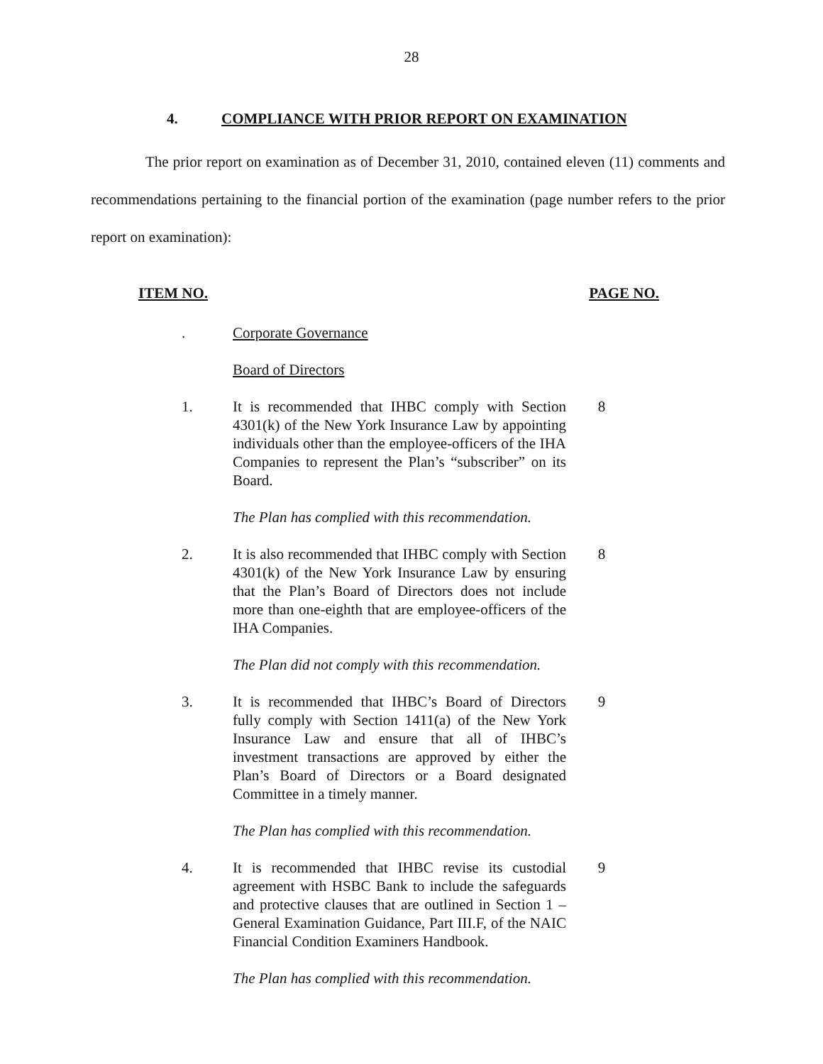28
4. COMPLIANCE WITH PRIOR REPORT ON EXAMINATION
The prior report on examination as of December 31, 2010, contained eleven (11) comments and recommendations pertaining to the financial portion of the examination (page number refers to the prior report on examination):
ITEM NO. PAGE NO.
. Corporate Governance
Board of Directors
1. It is recommended that IHBC comply with Section 4301(k) of the New York Insurance Law by appointing individuals other than the employee-officers of the IHA Companies to represent the Plan’s “subscriber” on its Board.
8
The Plan has complied with this recommendation.
2. It is also recommended that IHBC comply with Section 4301(k) of the New York Insurance Law by ensuring that the Plan’s Board of Directors does not include more than one-eighth that are employee-officers of the IHA Companies.
8
The Plan did not comply with this recommendation.
3. It is recommended that IHBC’s Board of Directors fully comply with Section 1411(a) of the New York Insurance Law and ensure that all of IHBC’s investment transactions are approved by either the Plan’s Board of Directors or a Board designated Committee in a timely manner.
9
The Plan has complied with this recommendation.
4. It is recommended that IHBC revise its custodial agreement with HSBC Bank to include the safeguards and protective clauses that are outlined in Section 1 – General Examination Guidance, Part III.F, of the NAIC Financial Condition Examiners Handbook.
9
The Plan has complied with this recommendation.